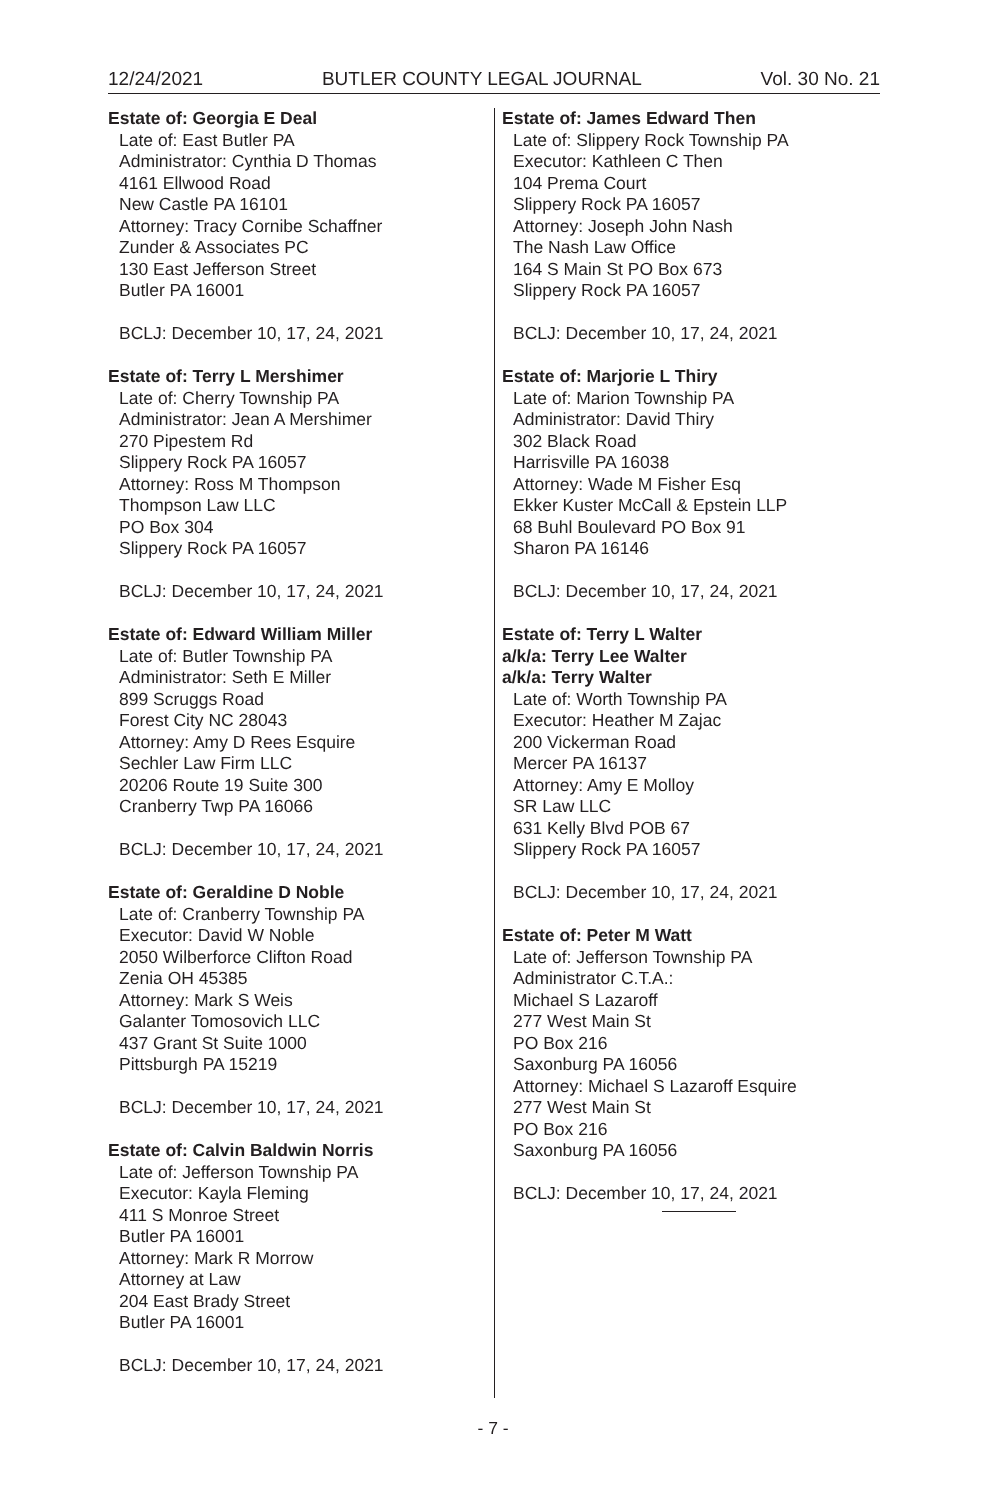12/24/2021 BUTLER COUNTY LEGAL JOURNAL Vol. 30 No. 21
Estate of: Georgia E Deal
Late of: East Butler PA
Administrator: Cynthia D Thomas
4161 Ellwood Road
New Castle PA 16101
Attorney: Tracy Cornibe Schaffner
Zunder & Associates PC
130 East Jefferson Street
Butler PA 16001
BCLJ: December 10, 17, 24, 2021
Estate of: Terry L Mershimer
Late of: Cherry Township PA
Administrator: Jean A Mershimer
270 Pipestem Rd
Slippery Rock PA 16057
Attorney: Ross M Thompson
Thompson Law LLC
PO Box 304
Slippery Rock PA 16057
BCLJ: December 10, 17, 24, 2021
Estate of: Edward William Miller
Late of: Butler Township PA
Administrator: Seth E Miller
899 Scruggs Road
Forest City NC 28043
Attorney: Amy D Rees Esquire
Sechler Law Firm LLC
20206 Route 19 Suite 300
Cranberry Twp PA 16066
BCLJ: December 10, 17, 24, 2021
Estate of: Geraldine D Noble
Late of: Cranberry Township PA
Executor: David W Noble
2050 Wilberforce Clifton Road
Zenia OH 45385
Attorney: Mark S Weis
Galanter Tomosovich LLC
437 Grant St Suite 1000
Pittsburgh PA 15219
BCLJ: December 10, 17, 24, 2021
Estate of: Calvin Baldwin Norris
Late of: Jefferson Township PA
Executor: Kayla Fleming
411 S Monroe Street
Butler PA 16001
Attorney: Mark R Morrow
Attorney at Law
204 East Brady Street
Butler PA 16001
BCLJ: December 10, 17, 24, 2021
Estate of: James Edward Then
Late of: Slippery Rock Township PA
Executor: Kathleen C Then
104 Prema Court
Slippery Rock PA 16057
Attorney: Joseph John Nash
The Nash Law Office
164 S Main St PO Box 673
Slippery Rock PA 16057
BCLJ: December 10, 17, 24, 2021
Estate of: Marjorie L Thiry
Late of: Marion Township PA
Administrator: David Thiry
302 Black Road
Harrisville PA 16038
Attorney: Wade M Fisher Esq
Ekker Kuster McCall & Epstein LLP
68 Buhl Boulevard PO Box 91
Sharon PA 16146
BCLJ: December 10, 17, 24, 2021
Estate of: Terry L Walter
a/k/a: Terry Lee Walter
a/k/a: Terry Walter
Late of: Worth Township PA
Executor: Heather M Zajac
200 Vickerman Road
Mercer PA 16137
Attorney: Amy E Molloy
SR Law LLC
631 Kelly Blvd POB 67
Slippery Rock PA 16057
BCLJ: December 10, 17, 24, 2021
Estate of: Peter M Watt
Late of: Jefferson Township PA
Administrator C.T.A.:
Michael S Lazaroff
277 West Main St
PO Box 216
Saxonburg PA 16056
Attorney: Michael S Lazaroff Esquire
277 West Main St
PO Box 216
Saxonburg PA 16056
BCLJ: December 10, 17, 24, 2021
- 7 -